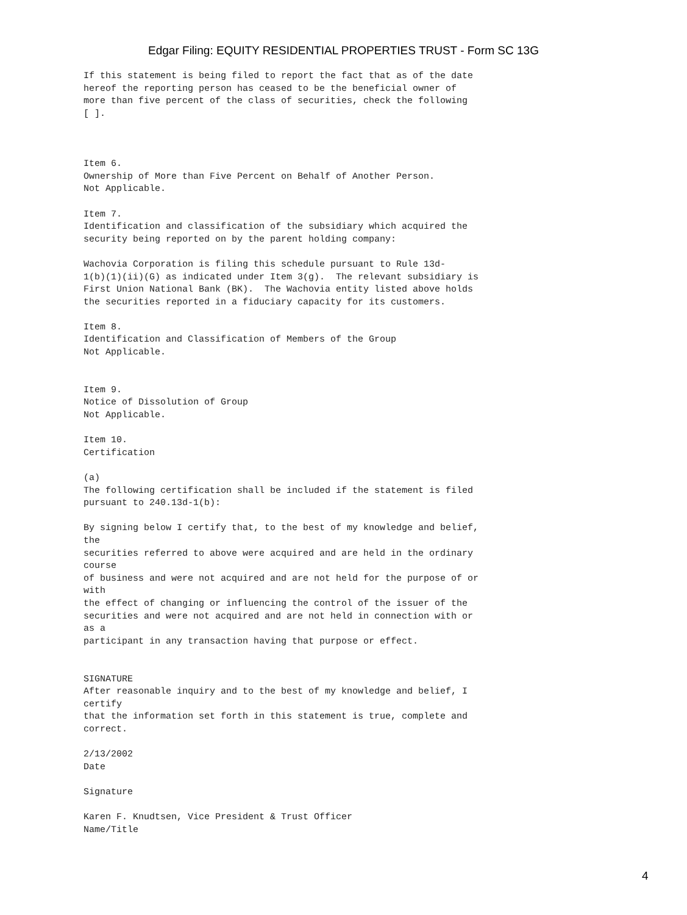Edgar Filing: EQUITY RESIDENTIAL PROPERTIES TRUST - Form SC 13G
If this statement is being filed to report the fact that as of the date
hereof the reporting person has ceased to be the beneficial owner of
more than five percent of the class of securities, check the following
[ ].



Item 6.
Ownership of More than Five Percent on Behalf of Another Person.
Not Applicable.

Item 7.
Identification and classification of the subsidiary which acquired the
security being reported on by the parent holding company:

Wachovia Corporation is filing this schedule pursuant to Rule 13d-
1(b)(1)(ii)(G) as indicated under Item 3(g).  The relevant subsidiary is
First Union National Bank (BK).  The Wachovia entity listed above holds
the securities reported in a fiduciary capacity for its customers.

Item 8.
Identification and Classification of Members of the Group
Not Applicable.


Item 9.
Notice of Dissolution of Group
Not Applicable.

Item 10.
Certification

(a)
The following certification shall be included if the statement is filed
pursuant to 240.13d-1(b):

By signing below I certify that, to the best of my knowledge and belief,
the
securities referred to above were acquired and are held in the ordinary
course
of business and were not acquired and are not held for the purpose of or
with
the effect of changing or influencing the control of the issuer of the
securities and were not acquired and are not held in connection with or
as a
participant in any transaction having that purpose or effect.


SIGNATURE
After reasonable inquiry and to the best of my knowledge and belief, I
certify
that the information set forth in this statement is true, complete and
correct.

2/13/2002
Date

Signature

Karen F. Knudtsen, Vice President & Trust Officer
Name/Title
4